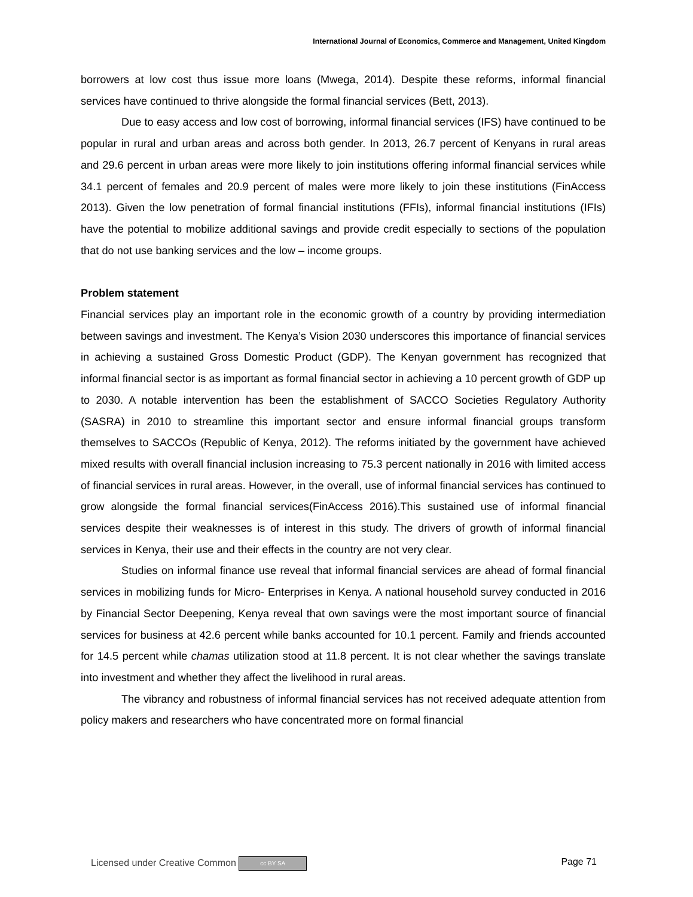International Journal of Economics, Commerce and Management, United Kingdom
borrowers at low cost thus issue more loans (Mwega, 2014). Despite these reforms, informal financial services have continued to thrive alongside the formal financial services (Bett, 2013).
Due to easy access and low cost of borrowing, informal financial services (IFS) have continued to be popular in rural and urban areas and across both gender. In 2013, 26.7 percent of Kenyans in rural areas and 29.6 percent in urban areas were more likely to join institutions offering informal financial services while 34.1 percent of females and 20.9 percent of males were more likely to join these institutions (FinAccess 2013). Given the low penetration of formal financial institutions (FFIs), informal financial institutions (IFIs) have the potential to mobilize additional savings and provide credit especially to sections of the population that do not use banking services and the low – income groups.
Problem statement
Financial services play an important role in the economic growth of a country by providing intermediation between savings and investment. The Kenya’s Vision 2030 underscores this importance of financial services in achieving a sustained Gross Domestic Product (GDP). The Kenyan government has recognized that informal financial sector is as important as formal financial sector in achieving a 10 percent growth of GDP up to 2030. A notable intervention has been the establishment of SACCO Societies Regulatory Authority (SASRA) in 2010 to streamline this important sector and ensure informal financial groups transform themselves to SACCOs (Republic of Kenya, 2012). The reforms initiated by the government have achieved mixed results with overall financial inclusion increasing to 75.3 percent nationally in 2016 with limited access of financial services in rural areas. However, in the overall, use of informal financial services has continued to grow alongside the formal financial services(FinAccess 2016).This sustained use of informal financial services despite their weaknesses is of interest in this study. The drivers of growth of informal financial services in Kenya, their use and their effects in the country are not very clear.
Studies on informal finance use reveal that informal financial services are ahead of formal financial services in mobilizing funds for Micro- Enterprises in Kenya. A national household survey conducted in 2016 by Financial Sector Deepening, Kenya reveal that own savings were the most important source of financial services for business at 42.6 percent while banks accounted for 10.1 percent. Family and friends accounted for 14.5 percent while chamas utilization stood at 11.8 percent. It is not clear whether the savings translate into investment and whether they affect the livelihood in rural areas.
The vibrancy and robustness of informal financial services has not received adequate attention from policy makers and researchers who have concentrated more on formal financial
Licensed under Creative Common cc BY SA Page 71